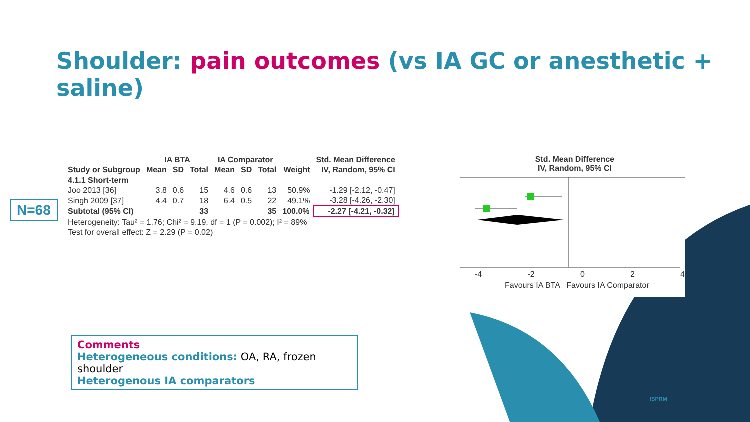Shoulder: pain outcomes (vs IA GC or anesthetic + saline)
N=68
| | IA BTA | | | IA Comparator | | | | Std. Mean Difference |
| --- | --- | --- | --- | --- | --- | --- | --- | --- |
| Study or Subgroup | Mean | SD | Total | Mean | SD | Total | Weight | IV, Random, 95% CI |
| 4.1.1 Short-term | | | | | | | | |
| Joo 2013 [36] | 3.8 | 0.6 | 15 | 4.6 | 0.6 | 13 | 50.9% | -1.29 [-2.12, -0.47] |
| Singh 2009 [37] | 4.4 | 0.7 | 18 | 6.4 | 0.5 | 22 | 49.1% | -3.28 [-4.26, -2.30] |
| Subtotal (95% CI) | | | 33 | | | 35 | 100.0% | -2.27 [-4.21, -0.32] |
| Heterogeneity: Tau² = 1.76; Chi² = 9.19, df = 1 (P = 0.002); I² = 89% | | | | | | | | |
| Test for overall effect: Z = 2.29 (P = 0.02) | | | | | | | | |
Std. Mean Difference
IV, Random, 95% CI
-4 -2 0 2 4
Favours IA BTA Favours IA Comparator
Comments
Heterogeneous conditions: OA, RA, frozen shoulder
Heterogenous IA comparators
ISPRM